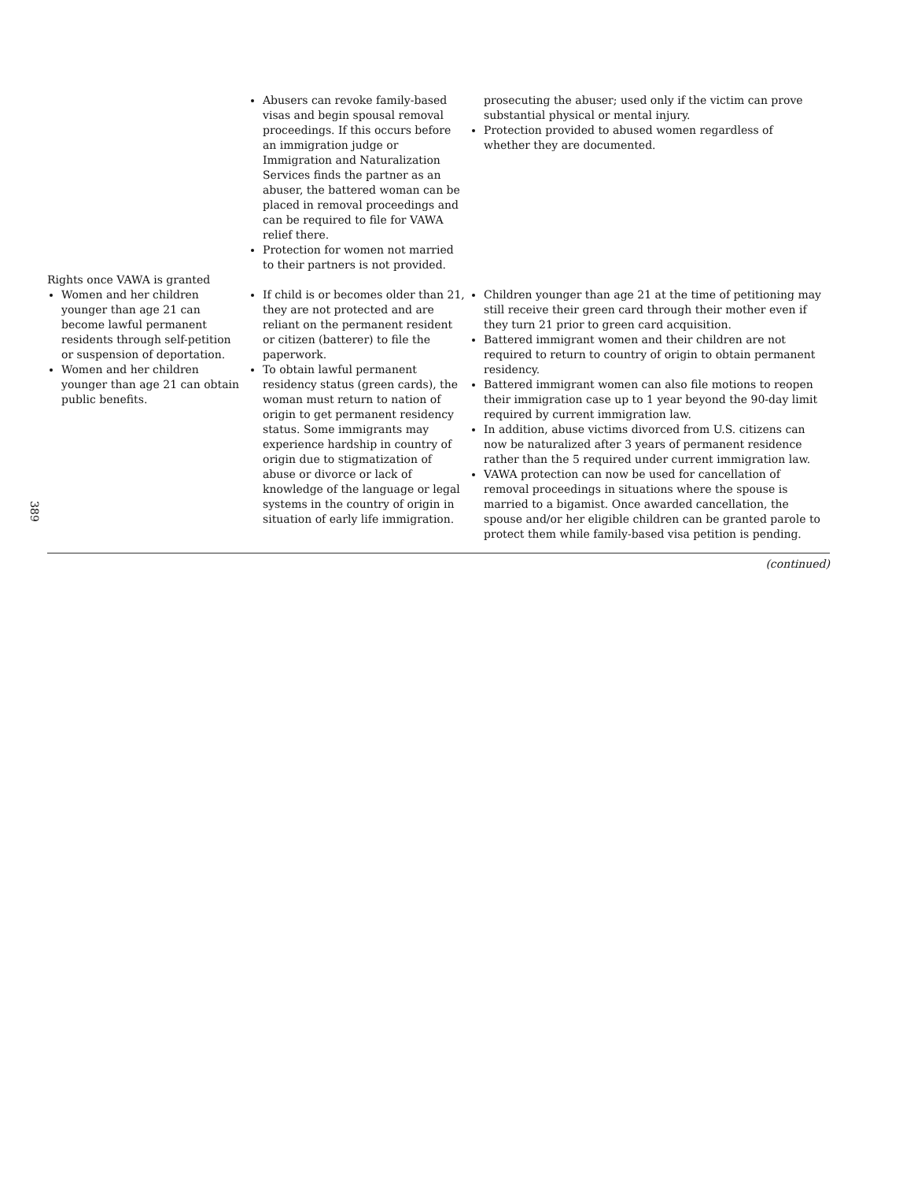| | Abusers can revoke family-based visas and begin spousal removal proceedings. If this occurs before an immigration judge or Immigration and Naturalization Services finds the partner as an abuser, the battered woman can be placed in removal proceedings and can be required to file for VAWA relief there. Protection for women not married to their partners is not provided. | prosecuting the abuser; used only if the victim can prove substantial physical or mental injury. Protection provided to abused women regardless of whether they are documented. |
| Rights once VAWA is granted Women and her children younger than age 21 can become lawful permanent residents through self-petition or suspension of deportation. Women and her children younger than age 21 can obtain public benefits. | If child is or becomes older than 21, they are not protected and are reliant on the permanent resident or citizen (batterer) to file the paperwork. To obtain lawful permanent residency status (green cards), the woman must return to nation of origin to get permanent residency status. Some immigrants may experience hardship in country of origin due to stigmatization of abuse or divorce or lack of knowledge of the language or legal systems in the country of origin in situation of early life immigration. | Children younger than age 21 at the time of petitioning may still receive their green card through their mother even if they turn 21 prior to green card acquisition. Battered immigrant women and their children are not required to return to country of origin to obtain permanent residency. Battered immigrant women can also file motions to reopen their immigration case up to 1 year beyond the 90-day limit required by current immigration law. In addition, abuse victims divorced from U.S. citizens can now be naturalized after 3 years of permanent residence rather than the 5 required under current immigration law. VAWA protection can now be used for cancellation of removal proceedings in situations where the spouse is married to a bigamist. Once awarded cancellation, the spouse and/or her eligible children can be granted parole to protect them while family-based visa petition is pending. |
389
(continued)